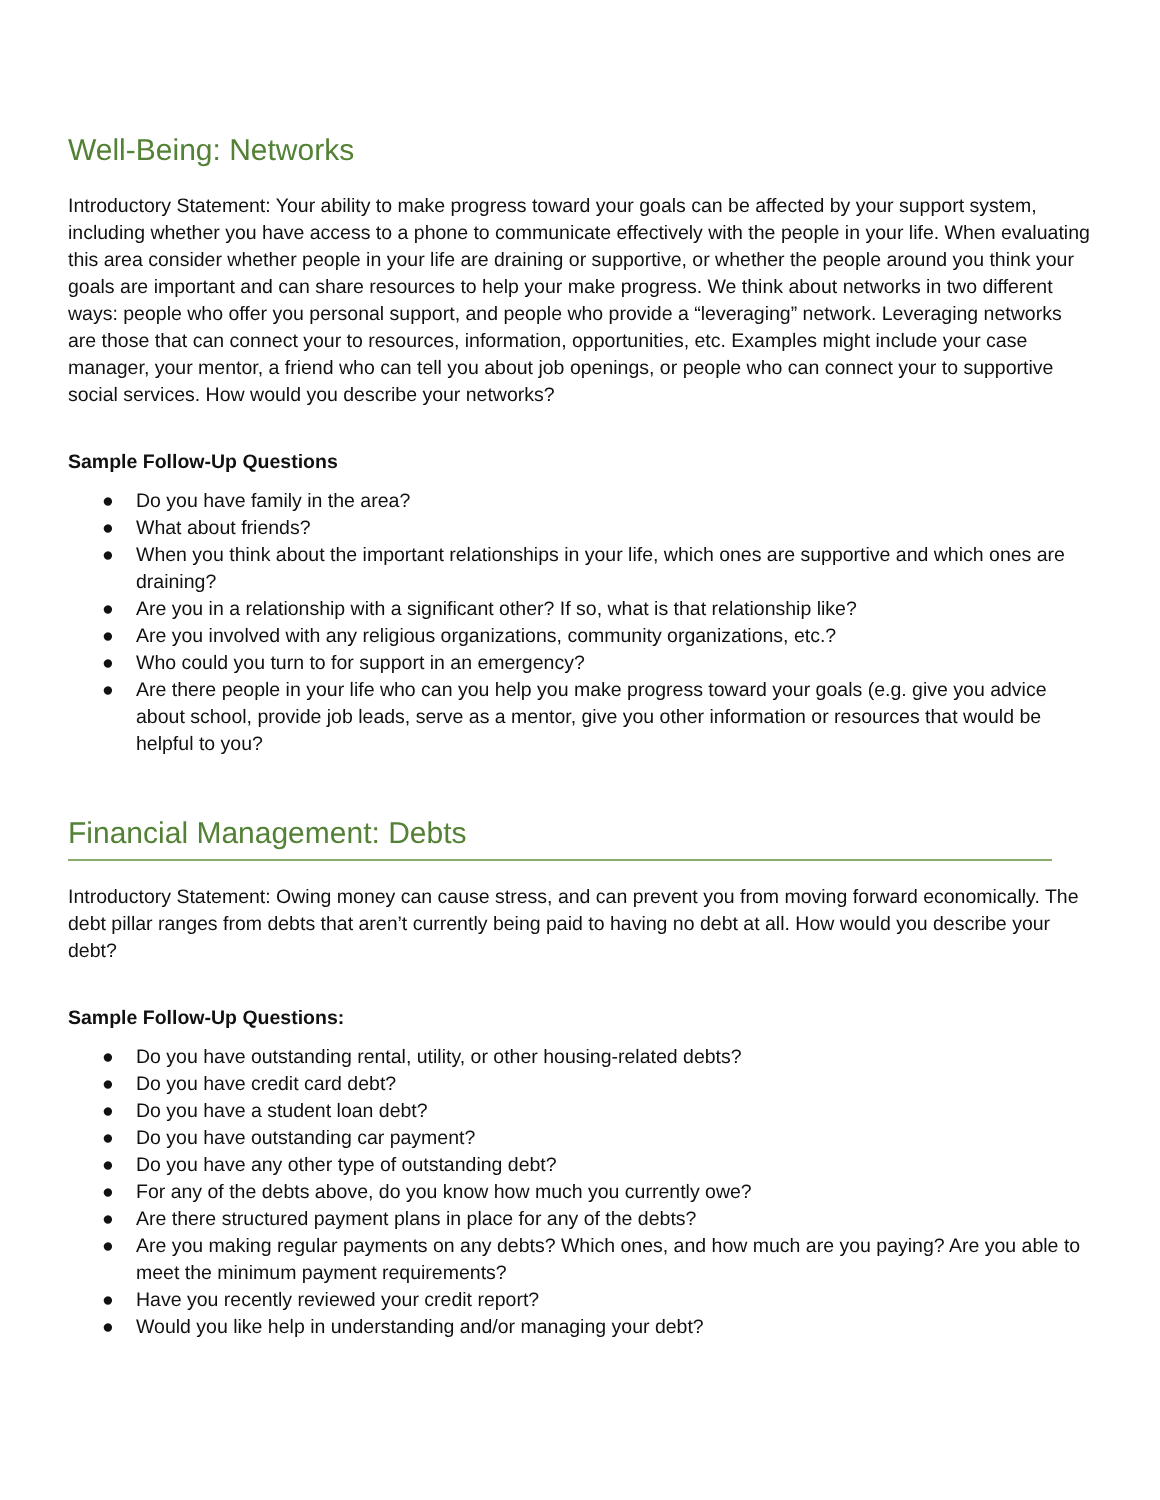Well-Being: Networks
Introductory Statement: Your ability to make progress toward your goals can be affected by your support system, including whether you have access to a phone to communicate effectively with the people in your life. When evaluating this area consider whether people in your life are draining or supportive, or whether the people around you think your goals are important and can share resources to help your make progress. We think about networks in two different ways: people who offer you personal support, and people who provide a “leveraging” network. Leveraging networks are those that can connect your to resources, information, opportunities, etc. Examples might include your case manager, your mentor, a friend who can tell you about job openings, or people who can connect your to supportive social services. How would you describe your networks?
Sample Follow-Up Questions
● Do you have family in the area?
● What about friends?
● When you think about the important relationships in your life, which ones are supportive and which ones are draining?
● Are you in a relationship with a significant other? If so, what is that relationship like?
● Are you involved with any religious organizations, community organizations, etc.?
● Who could you turn to for support in an emergency?
● Are there people in your life who can you help you make progress toward your goals (e.g. give you advice about school, provide job leads, serve as a mentor, give you other information or resources that would be helpful to you?
Financial Management: Debts
Introductory Statement: Owing money can cause stress, and can prevent you from moving forward economically. The debt pillar ranges from debts that aren’t currently being paid to having no debt at all. How would you describe your debt?
Sample Follow-Up Questions:
● Do you have outstanding rental, utility, or other housing-related debts?
● Do you have credit card debt?
● Do you have a student loan debt?
● Do you have outstanding car payment?
● Do you have any other type of outstanding debt?
● For any of the debts above, do you know how much you currently owe?
● Are there structured payment plans in place for any of the debts?
● Are you making regular payments on any debts? Which ones, and how much are you paying? Are you able to meet the minimum payment requirements?
● Have you recently reviewed your credit report?
● Would you like help in understanding and/or managing your debt?